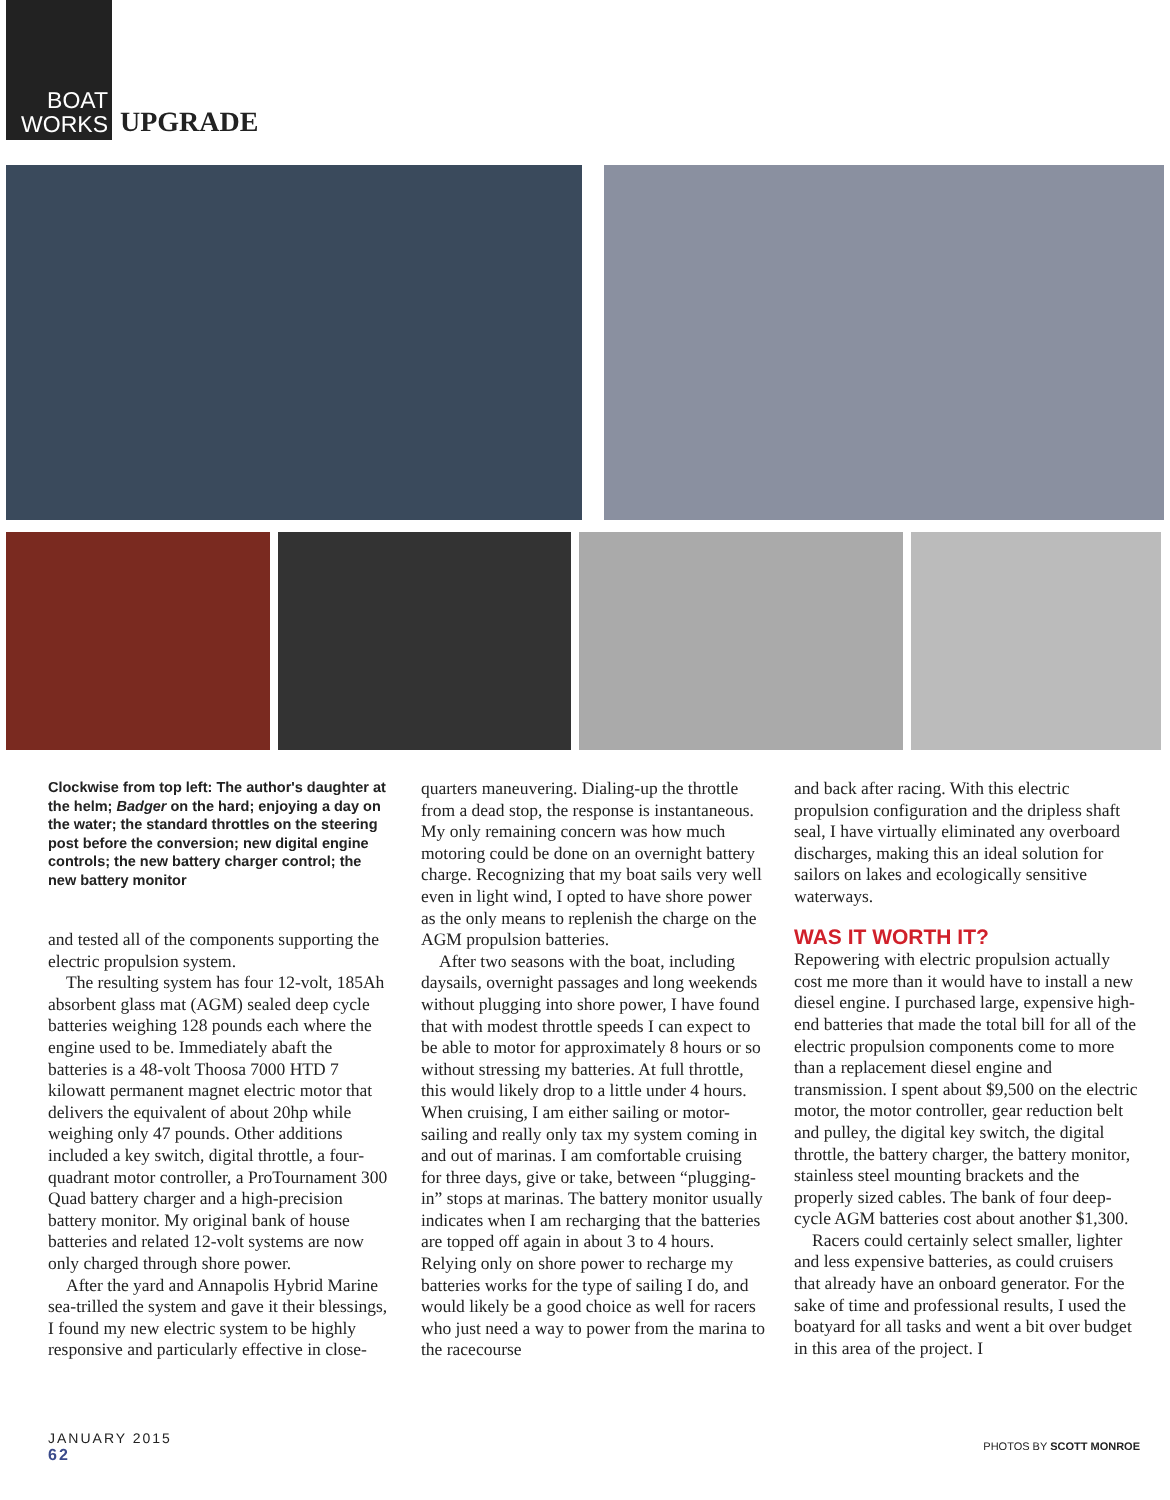BOAT
WORKS
UPGRADE
Clockwise from top left: The author's daughter at the helm; Badger on the hard; enjoying a day on the water; the standard throttles on the steering post before the conversion; new digital engine controls; the new battery charger control; the new battery monitor
and tested all of the components supporting the electric propulsion system.
The resulting system has four 12-volt, 185Ah absorbent glass mat (AGM) sealed deep cycle batteries weighing 128 pounds each where the engine used to be. Immediately abaft the batteries is a 48-volt Thoosa 7000 HTD 7 kilowatt permanent magnet electric motor that delivers the equivalent of about 20hp while weighing only 47 pounds. Other additions included a key switch, digital throttle, a four-quadrant motor controller, a ProTournament 300 Quad battery charger and a high-precision battery monitor. My original bank of house batteries and related 12-volt systems are now only charged through shore power.
After the yard and Annapolis Hybrid Marine sea-trilled the system and gave it their blessings, I found my new electric system to be highly responsive and particularly effective in close-
quarters maneuvering. Dialing-up the throttle from a dead stop, the response is instantaneous. My only remaining concern was how much motoring could be done on an overnight battery charge. Recognizing that my boat sails very well even in light wind, I opted to have shore power as the only means to replenish the charge on the AGM propulsion batteries.
After two seasons with the boat, including daysails, overnight passages and long weekends without plugging into shore power, I have found that with modest throttle speeds I can expect to be able to motor for approximately 8 hours or so without stressing my batteries. At full throttle, this would likely drop to a little under 4 hours. When cruising, I am either sailing or motor-sailing and really only tax my system coming in and out of marinas. I am comfortable cruising for three days, give or take, between “plugging-in” stops at marinas. The battery monitor usually indicates when I am recharging that the batteries are topped off again in about 3 to 4 hours. Relying only on shore power to recharge my batteries works for the type of sailing I do, and would likely be a good choice as well for racers who just need a way to power from the marina to the racecourse
and back after racing. With this electric propulsion configuration and the dripless shaft seal, I have virtually eliminated any overboard discharges, making this an ideal solution for sailors on lakes and ecologically sensitive waterways.
WAS IT WORTH IT?
Repowering with electric propulsion actually cost me more than it would have to install a new diesel engine. I purchased large, expensive high-end batteries that made the total bill for all of the electric propulsion components come to more than a replacement diesel engine and transmission. I spent about $9,500 on the electric motor, the motor controller, gear reduction belt and pulley, the digital key switch, the digital throttle, the battery charger, the battery monitor, stainless steel mounting brackets and the properly sized cables. The bank of four deep-cycle AGM batteries cost about another $1,300.
Racers could certainly select smaller, lighter and less expensive batteries, as could cruisers that already have an onboard generator. For the sake of time and professional results, I used the boatyard for all tasks and went a bit over budget in this area of the project. I
JANUARY 2015
62
PHOTOS BY SCOTT MONROE